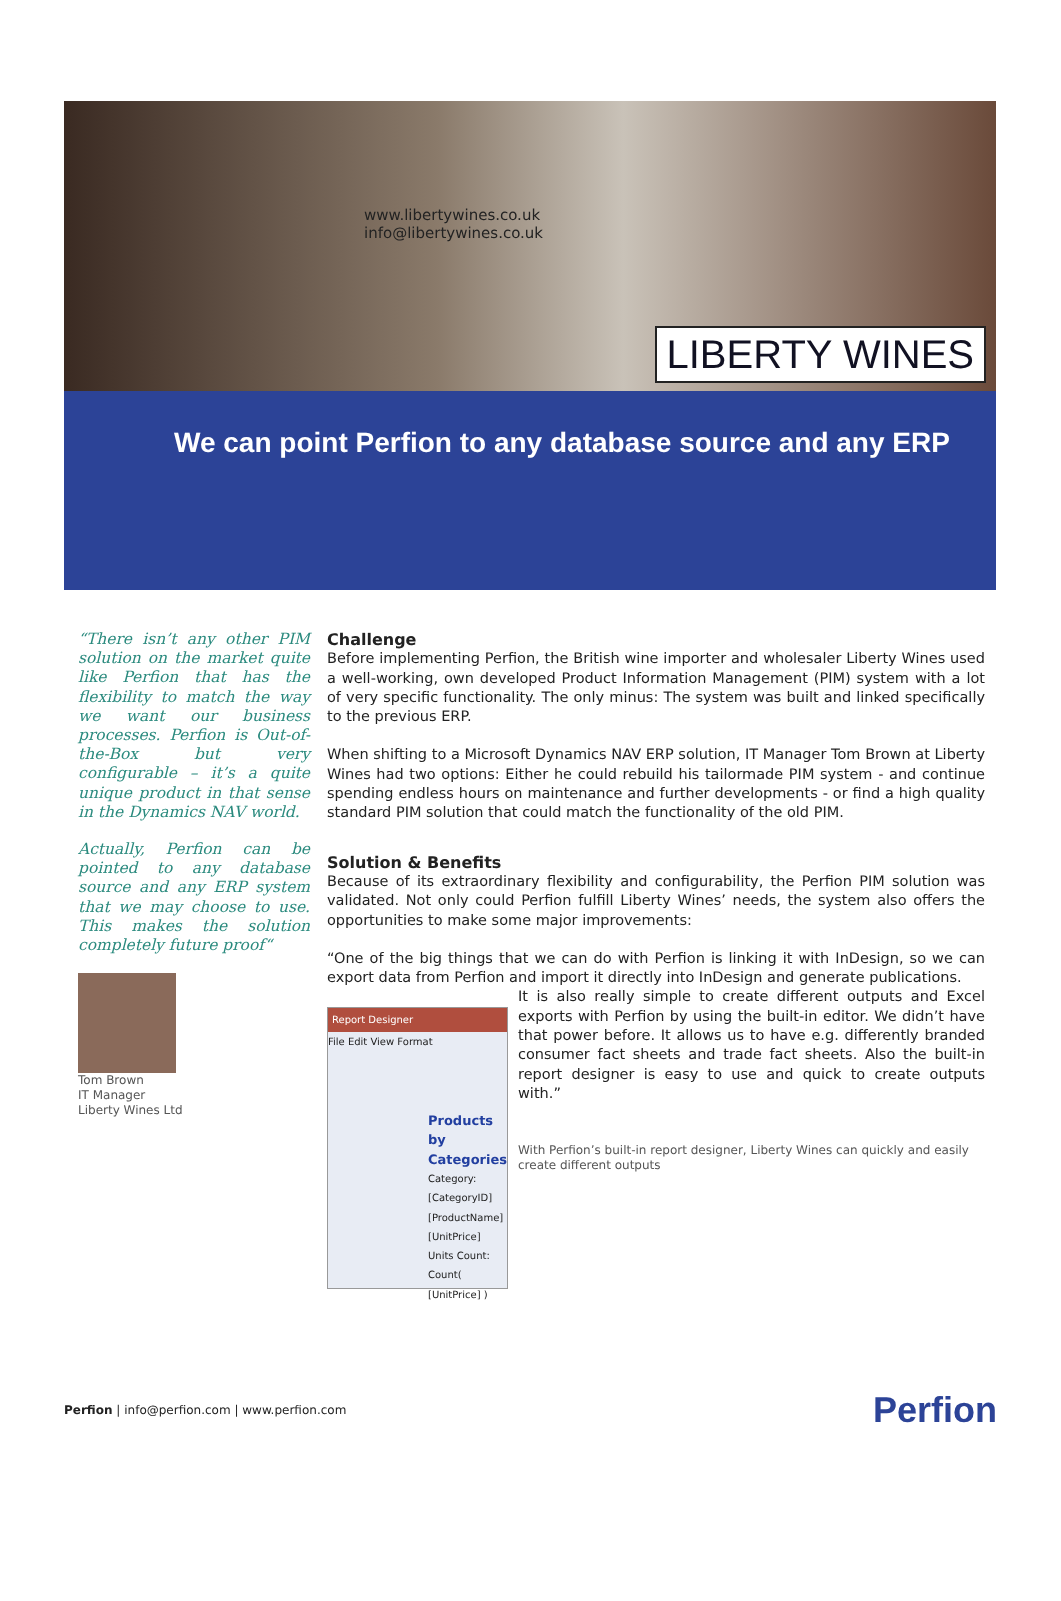www.libertywines.co.uk
info@libertywines.co.uk
LIBERTY WINES
We can point Perfion to any database source and any ERP
“There isn’t any other PIM solution on the market quite like Perfion that has the flexibility to match the way we want our business processes. Perfion is Out-of-the-Box but very configurable – it’s a quite unique product in that sense in the Dynamics NAV world.
Actually, Perfion can be pointed to any database source and any ERP system that we may choose to use. This makes the solution completely future proof“
Tom Brown
IT Manager
Liberty Wines Ltd
Challenge
Before implementing Perfion, the British wine importer and wholesaler Liberty Wines used a well-working, own developed Product Information Management (PIM) system with a lot of very specific functionality. The only minus: The system was built and linked specifically to the previous ERP.
When shifting to a Microsoft Dynamics NAV ERP solution, IT Manager Tom Brown at Liberty Wines had two options: Either he could rebuild his tailormade PIM system - and continue spending endless hours on maintenance and further developments - or find a high quality standard PIM solution that could match the functionality of the old PIM.
Solution & Benefits
Because of its extraordinary flexibility and configurability, the Perfion PIM solution was validated. Not only could Perfion fulfill Liberty Wines’ needs, the system also offers the opportunities to make some major improvements:
“One of the big things that we can do with Perfion is linking it with InDesign, so we can export data from Perfion and import it directly into InDesign and generate publications.
Report Designer
File Edit View Format
Products by Categories
Category: [CategoryID]
[ProductName] [UnitPrice]
Units Count: Count( [UnitPrice] )
It is also really simple to create different outputs and Excel exports with Perfion by using the built-in editor. We didn’t have that power before. It allows us to have e.g. differently branded consumer fact sheets and trade fact sheets. Also the built-in report designer is easy to use and quick to create outputs with.”
With Perfion’s built-in report designer, Liberty Wines can quickly and easily create different outputs
Perfion | info@perfion.com | www.perfion.com
Perfion